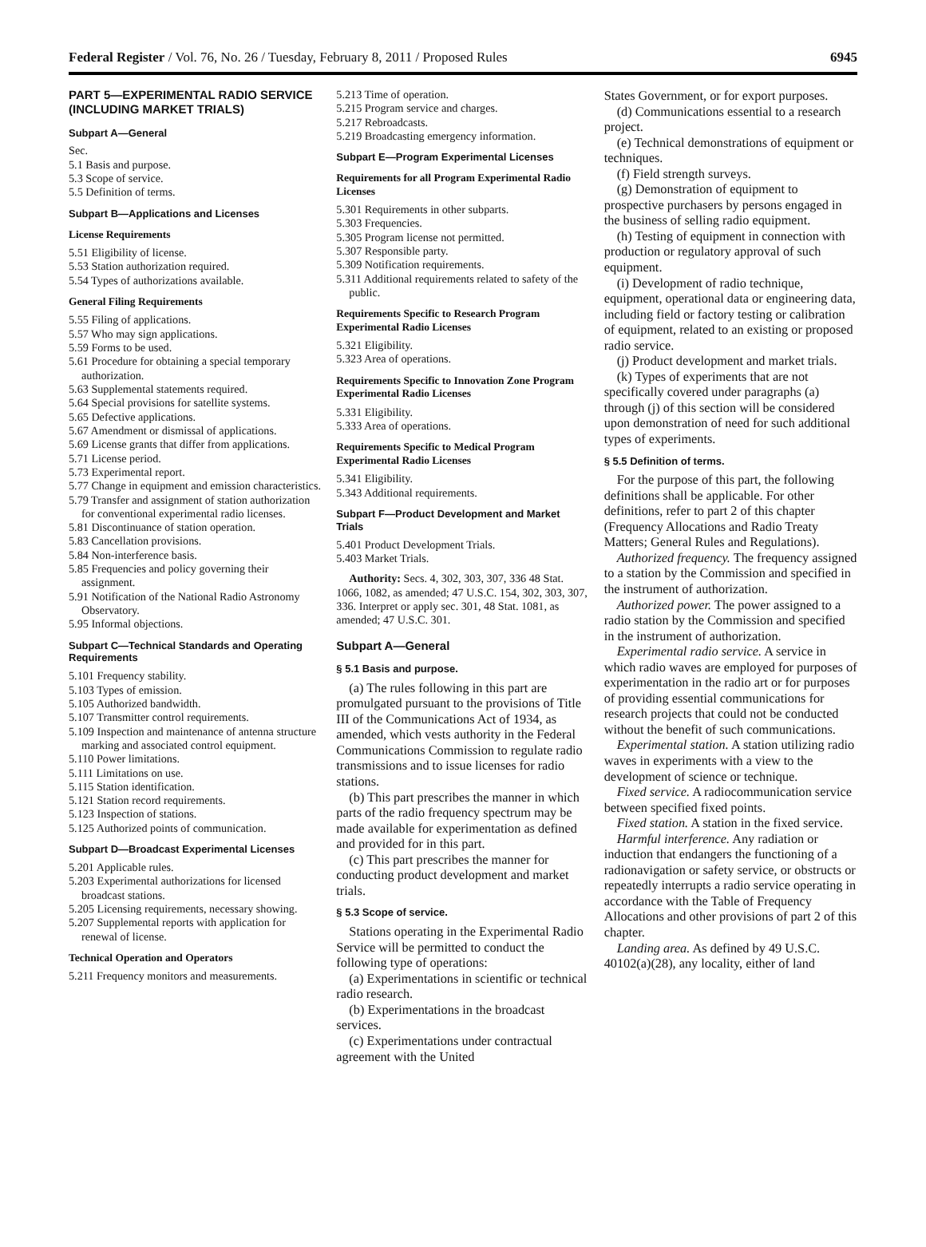Federal Register / Vol. 76, No. 26 / Tuesday, February 8, 2011 / Proposed Rules 6945
PART 5—EXPERIMENTAL RADIO SERVICE (INCLUDING MARKET TRIALS)
Subpart A—General
Sec.
5.1 Basis and purpose.
5.3 Scope of service.
5.5 Definition of terms.
Subpart B—Applications and Licenses
License Requirements
5.51 Eligibility of license.
5.53 Station authorization required.
5.54 Types of authorizations available.
General Filing Requirements
5.55 Filing of applications.
5.57 Who may sign applications.
5.59 Forms to be used.
5.61 Procedure for obtaining a special temporary authorization.
5.63 Supplemental statements required.
5.64 Special provisions for satellite systems.
5.65 Defective applications.
5.67 Amendment or dismissal of applications.
5.69 License grants that differ from applications.
5.71 License period.
5.73 Experimental report.
5.77 Change in equipment and emission characteristics.
5.79 Transfer and assignment of station authorization for conventional experimental radio licenses.
5.81 Discontinuance of station operation.
5.83 Cancellation provisions.
5.84 Non-interference basis.
5.85 Frequencies and policy governing their assignment.
5.91 Notification of the National Radio Astronomy Observatory.
5.95 Informal objections.
Subpart C—Technical Standards and Operating Requirements
5.101 Frequency stability.
5.103 Types of emission.
5.105 Authorized bandwidth.
5.107 Transmitter control requirements.
5.109 Inspection and maintenance of antenna structure marking and associated control equipment.
5.110 Power limitations.
5.111 Limitations on use.
5.115 Station identification.
5.121 Station record requirements.
5.123 Inspection of stations.
5.125 Authorized points of communication.
Subpart D—Broadcast Experimental Licenses
5.201 Applicable rules.
5.203 Experimental authorizations for licensed broadcast stations.
5.205 Licensing requirements, necessary showing.
5.207 Supplemental reports with application for renewal of license.
Technical Operation and Operators
5.211 Frequency monitors and measurements.
5.213 Time of operation.
5.215 Program service and charges.
5.217 Rebroadcasts.
5.219 Broadcasting emergency information.
Subpart E—Program Experimental Licenses
Requirements for all Program Experimental Radio Licenses
5.301 Requirements in other subparts.
5.303 Frequencies.
5.305 Program license not permitted.
5.307 Responsible party.
5.309 Notification requirements.
5.311 Additional requirements related to safety of the public.
Requirements Specific to Research Program Experimental Radio Licenses
5.321 Eligibility.
5.323 Area of operations.
Requirements Specific to Innovation Zone Program Experimental Radio Licenses
5.331 Eligibility.
5.333 Area of operations.
Requirements Specific to Medical Program Experimental Radio Licenses
5.341 Eligibility.
5.343 Additional requirements.
Subpart F—Product Development and Market Trials
5.401 Product Development Trials.
5.403 Market Trials.
Authority: Secs. 4, 302, 303, 307, 336 48 Stat. 1066, 1082, as amended; 47 U.S.C. 154, 302, 303, 307, 336. Interpret or apply sec. 301, 48 Stat. 1081, as amended; 47 U.S.C. 301.
Subpart A—General
§ 5.1 Basis and purpose.
(a) The rules following in this part are promulgated pursuant to the provisions of Title III of the Communications Act of 1934, as amended, which vests authority in the Federal Communications Commission to regulate radio transmissions and to issue licenses for radio stations.
(b) This part prescribes the manner in which parts of the radio frequency spectrum may be made available for experimentation as defined and provided for in this part.
(c) This part prescribes the manner for conducting product development and market trials.
§ 5.3 Scope of service.
Stations operating in the Experimental Radio Service will be permitted to conduct the following type of operations:
(a) Experimentations in scientific or technical radio research.
(b) Experimentations in the broadcast services.
(c) Experimentations under contractual agreement with the United
States Government, or for export purposes.
(d) Communications essential to a research project.
(e) Technical demonstrations of equipment or techniques.
(f) Field strength surveys.
(g) Demonstration of equipment to prospective purchasers by persons engaged in the business of selling radio equipment.
(h) Testing of equipment in connection with production or regulatory approval of such equipment.
(i) Development of radio technique, equipment, operational data or engineering data, including field or factory testing or calibration of equipment, related to an existing or proposed radio service.
(j) Product development and market trials.
(k) Types of experiments that are not specifically covered under paragraphs (a) through (j) of this section will be considered upon demonstration of need for such additional types of experiments.
§ 5.5 Definition of terms.
For the purpose of this part, the following definitions shall be applicable. For other definitions, refer to part 2 of this chapter (Frequency Allocations and Radio Treaty Matters; General Rules and Regulations).
Authorized frequency. The frequency assigned to a station by the Commission and specified in the instrument of authorization.
Authorized power. The power assigned to a radio station by the Commission and specified in the instrument of authorization.
Experimental radio service. A service in which radio waves are employed for purposes of experimentation in the radio art or for purposes of providing essential communications for research projects that could not be conducted without the benefit of such communications.
Experimental station. A station utilizing radio waves in experiments with a view to the development of science or technique.
Fixed service. A radiocommunication service between specified fixed points.
Fixed station. A station in the fixed service.
Harmful interference. Any radiation or induction that endangers the functioning of a radionavigation or safety service, or obstructs or repeatedly interrupts a radio service operating in accordance with the Table of Frequency Allocations and other provisions of part 2 of this chapter.
Landing area. As defined by 49 U.S.C. 40102(a)(28), any locality, either of land